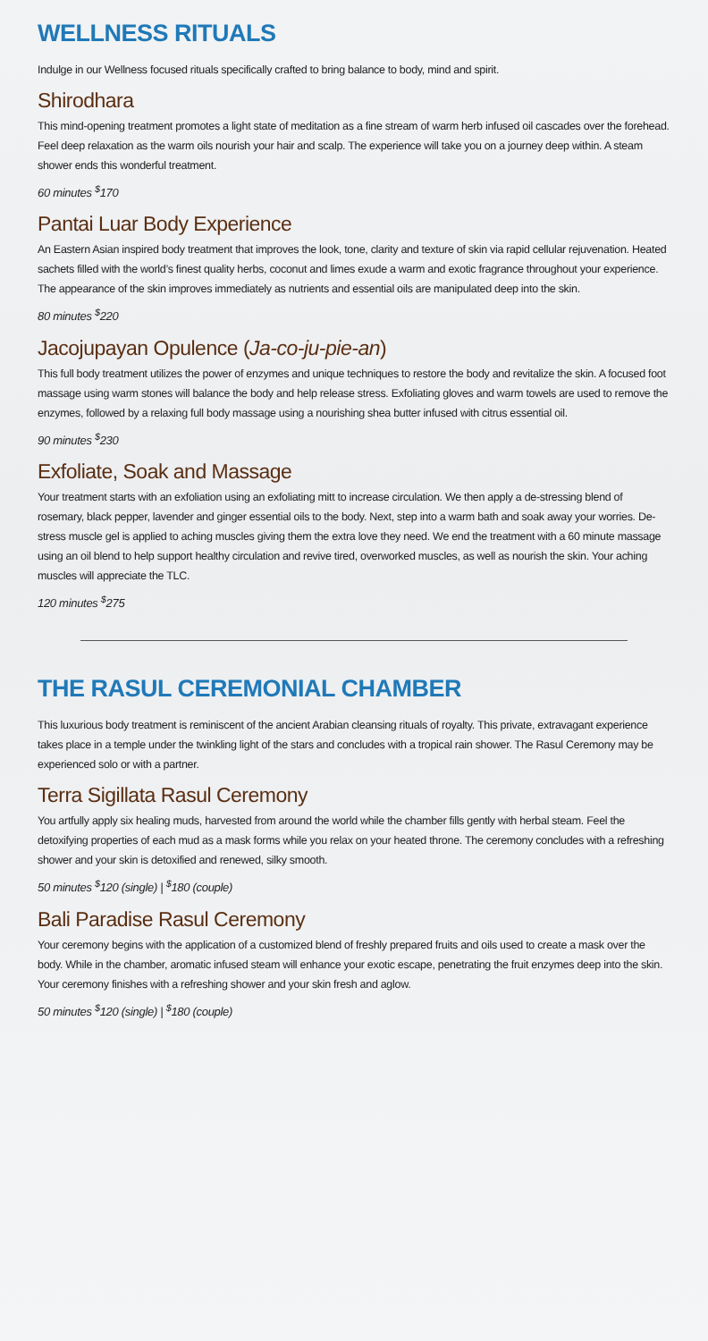WELLNESS RITUALS
Indulge in our Wellness focused rituals specifically crafted to bring balance to body, mind and spirit.
Shirodhara
This mind-opening treatment promotes a light state of meditation as a fine stream of warm herb infused oil cascades over the forehead. Feel deep relaxation as the warm oils nourish your hair and scalp. The experience will take you on a journey deep within. A steam shower ends this wonderful treatment.
60 minutes <sup>$</sup>170
Pantai Luar Body Experience
An Eastern Asian inspired body treatment that improves the look, tone, clarity and texture of skin via rapid cellular rejuvenation. Heated sachets filled with the world’s finest quality herbs, coconut and limes exude a warm and exotic fragrance throughout your experience. The appearance of the skin improves immediately as nutrients and essential oils are manipulated deep into the skin.
80 minutes <sup>$</sup>220
Jacojupayan Opulence (Ja-co-ju-pie-an)
This full body treatment utilizes the power of enzymes and unique techniques to restore the body and revitalize the skin. A focused foot massage using warm stones will balance the body and help release stress. Exfoliating gloves and warm towels are used to remove the enzymes, followed by a relaxing full body massage using a nourishing shea butter infused with citrus essential oil.
90 minutes <sup>$</sup>230
Exfoliate, Soak and Massage
Your treatment starts with an exfoliation using an exfoliating mitt to increase circulation. We then apply a de-stressing blend of rosemary, black pepper, lavender and ginger essential oils to the body. Next, step into a warm bath and soak away your worries. De-stress muscle gel is applied to aching muscles giving them the extra love they need. We end the treatment with a 60 minute massage using an oil blend to help support healthy circulation and revive tired, overworked muscles, as well as nourish the skin. Your aching muscles will appreciate the TLC.
120 minutes <sup>$</sup>275
THE RASUL CEREMONIAL CHAMBER
This luxurious body treatment is reminiscent of the ancient Arabian cleansing rituals of royalty. This private, extravagant experience takes place in a temple under the twinkling light of the stars and concludes with a tropical rain shower. The Rasul Ceremony may be experienced solo or with a partner.
Terra Sigillata Rasul Ceremony
You artfully apply six healing muds, harvested from around the world while the chamber fills gently with herbal steam. Feel the detoxifying properties of each mud as a mask forms while you relax on your heated throne. The ceremony concludes with a refreshing shower and your skin is detoxified and renewed, silky smooth.
50 minutes <sup>$</sup>120 (single) | <sup>$</sup>180 (couple)
Bali Paradise Rasul Ceremony
Your ceremony begins with the application of a customized blend of freshly prepared fruits and oils used to create a mask over the body. While in the chamber, aromatic infused steam will enhance your exotic escape, penetrating the fruit enzymes deep into the skin. Your ceremony finishes with a refreshing shower and your skin fresh and aglow.
50 minutes <sup>$</sup>120 (single) | <sup>$</sup>180 (couple)